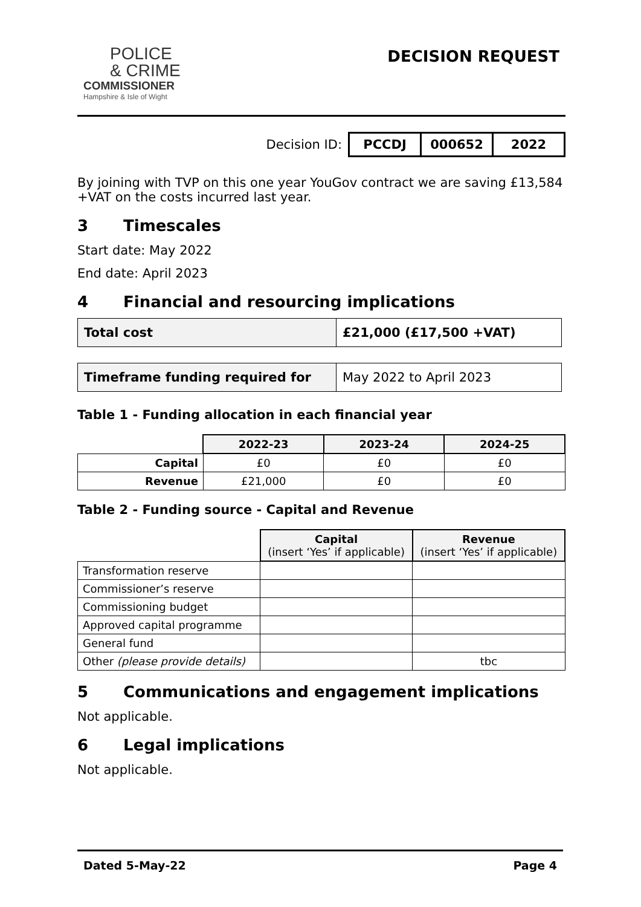POLICE
& CRIME
COMMISSIONER
Hampshire & Isle of Wight
DECISION REQUEST
Decision ID:
| PCCDJ | 000652 | 2022 |
By joining with TVP on this one year YouGov contract we are saving £13,584 +VAT on the costs incurred last year.
3 Timescales
Start date: May 2022
End date: April 2023
4 Financial and resourcing implications
| Total cost | £21,000 (£17,500 +VAT) |
| Timeframe funding required for | May 2022 to April 2023 |
Table 1 - Funding allocation in each financial year
| | 2022-23 | 2023-24 | 2024-25 |
| Capital | £0 | £0 | £0 |
| Revenue | £21,000 | £0 | £0 |
Table 2 - Funding source - Capital and Revenue
| | Capital (insert ‘Yes’ if applicable) | Revenue (insert ‘Yes’ if applicable) |
| Transformation reserve | | |
| Commissioner’s reserve | | |
| Commissioning budget | | |
| Approved capital programme | | |
| General fund | | |
| Other (please provide details) | | tbc |
5 Communications and engagement implications
Not applicable.
6 Legal implications
Not applicable.
Dated 5-May-22 Page 4